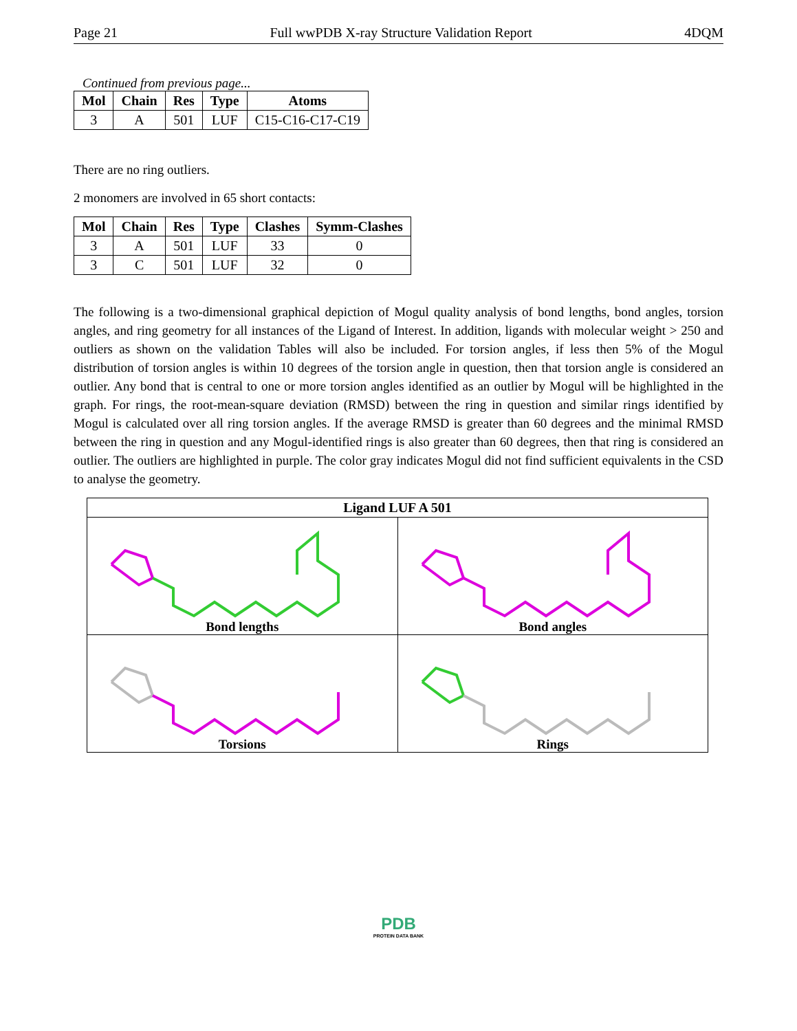Page 21 Full wwPDB X-ray Structure Validation Report 4DQM
Continued from previous page...
| Mol | Chain | Res | Type | Atoms |
| --- | --- | --- | --- | --- |
| 3 | A | 501 | LUF | C15-C16-C17-C19 |
There are no ring outliers.
2 monomers are involved in 65 short contacts:
| Mol | Chain | Res | Type | Clashes | Symm-Clashes |
| --- | --- | --- | --- | --- | --- |
| 3 | A | 501 | LUF | 33 | 0 |
| 3 | C | 501 | LUF | 32 | 0 |
The following is a two-dimensional graphical depiction of Mogul quality analysis of bond lengths, bond angles, torsion angles, and ring geometry for all instances of the Ligand of Interest. In addition, ligands with molecular weight > 250 and outliers as shown on the validation Tables will also be included. For torsion angles, if less then 5% of the Mogul distribution of torsion angles is within 10 degrees of the torsion angle in question, then that torsion angle is considered an outlier. Any bond that is central to one or more torsion angles identified as an outlier by Mogul will be highlighted in the graph. For rings, the root-mean-square deviation (RMSD) between the ring in question and similar rings identified by Mogul is calculated over all ring torsion angles. If the average RMSD is greater than 60 degrees and the minimal RMSD between the ring in question and any Mogul-identified rings is also greater than 60 degrees, then that ring is considered an outlier. The outliers are highlighted in purple. The color gray indicates Mogul did not find sufficient equivalents in the CSD to analyse the geometry.
| Ligand LUF A 501 | |
| --- | --- |
| Bond lengths | Bond angles |
| Torsions | Rings |
PDB
PROTEIN DATA BANK